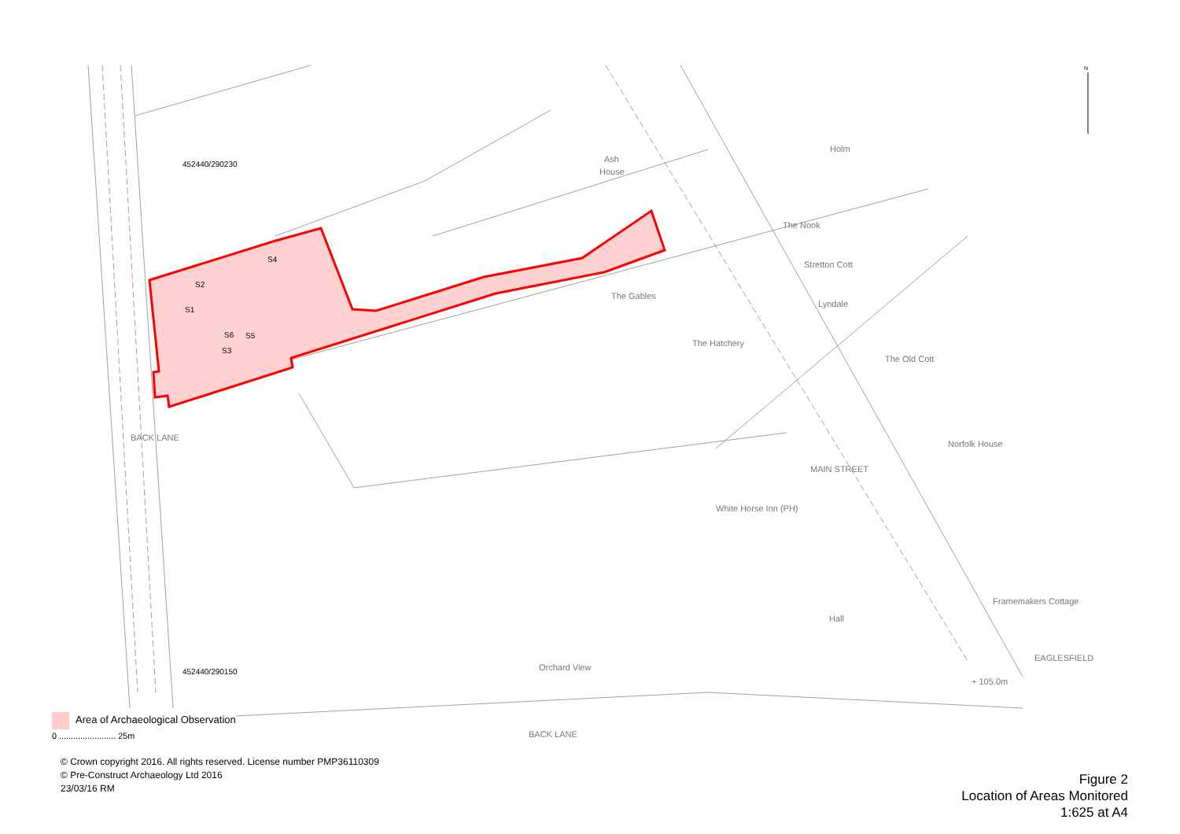452440/290230
452440/290150
S4
S2
S1
S6
S5
S3
Ash
House
Holm
The Nook
Stretton Cott
Lyndale
The Old Cott
The Gables
Norfolk House
Framemakers Cottage
Hall
Orchard View
BACK LANE
+ 105.0m
EAGLESFIELD
The Hatchery
White Horse Inn (PH)
MAIN STREET
BACK LANE
N
Area of Archaeological Observation
0 ........................ 25m
© Crown copyright 2016. All rights reserved. License number PMP36110309
© Pre-Construct Archaeology Ltd 2016
23/03/16 RM
Figure 2
Location of Areas Monitored
1:625 at A4